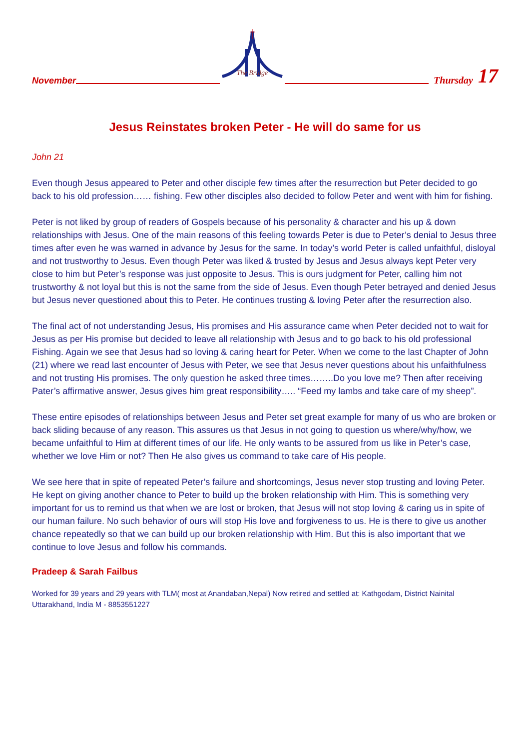November
The Bridge
Thursday 17
Jesus Reinstates broken Peter - He will do same for us
John 21
Even though Jesus appeared to Peter and other disciple few times after the resurrection but Peter decided to go back to his old profession…… fishing. Few other disciples also decided to follow Peter and went with him for fishing.
Peter is not liked by group of readers of Gospels because of his personality & character and his up & down relationships with Jesus. One of the main reasons of this feeling towards Peter is due to Peter’s denial to Jesus three times after even he was warned in advance by Jesus for the same. In today’s world Peter is called unfaithful, disloyal and not trustworthy to Jesus. Even though Peter was liked & trusted by Jesus and Jesus always kept Peter very close to him but Peter’s response was just opposite to Jesus. This is ours judgment for Peter, calling him not trustworthy & not loyal but this is not the same from the side of Jesus. Even though Peter betrayed and denied Jesus but Jesus never questioned about this to Peter. He continues trusting & loving Peter after the resurrection also.
The final act of not understanding Jesus, His promises and His assurance came when Peter decided not to wait for Jesus as per His promise but decided to leave all relationship with Jesus and to go back to his old professional Fishing. Again we see that Jesus had so loving & caring heart for Peter. When we come to the last Chapter of John (21) where we read last encounter of Jesus with Peter, we see that Jesus never questions about his unfaithfulness and not trusting His promises. The only question he asked three times……..Do you love me? Then after receiving Pater’s affirmative answer, Jesus gives him great responsibility….. “Feed my lambs and take care of my sheep”.
These entire episodes of relationships between Jesus and Peter set great example for many of us who are broken or back sliding because of any reason. This assures us that Jesus in not going to question us where/why/how, we became unfaithful to Him at different times of our life. He only wants to be assured from us like in Peter’s case, whether we love Him or not? Then He also gives us command to take care of His people.
We see here that in spite of repeated Peter’s failure and shortcomings, Jesus never stop trusting and loving Peter. He kept on giving another chance to Peter to build up the broken relationship with Him. This is something very important for us to remind us that when we are lost or broken, that Jesus will not stop loving & caring us in spite of our human failure. No such behavior of ours will stop His love and forgiveness to us. He is there to give us another chance repeatedly so that we can build up our broken relationship with Him. But this is also important that we continue to love Jesus and follow his commands.
Pradeep & Sarah Failbus
Worked for 39 years and 29 years with TLM( most at Anandaban,Nepal) Now retired and settled at: Kathgodam, District Nainital Uttarakhand, India M - 8853551227